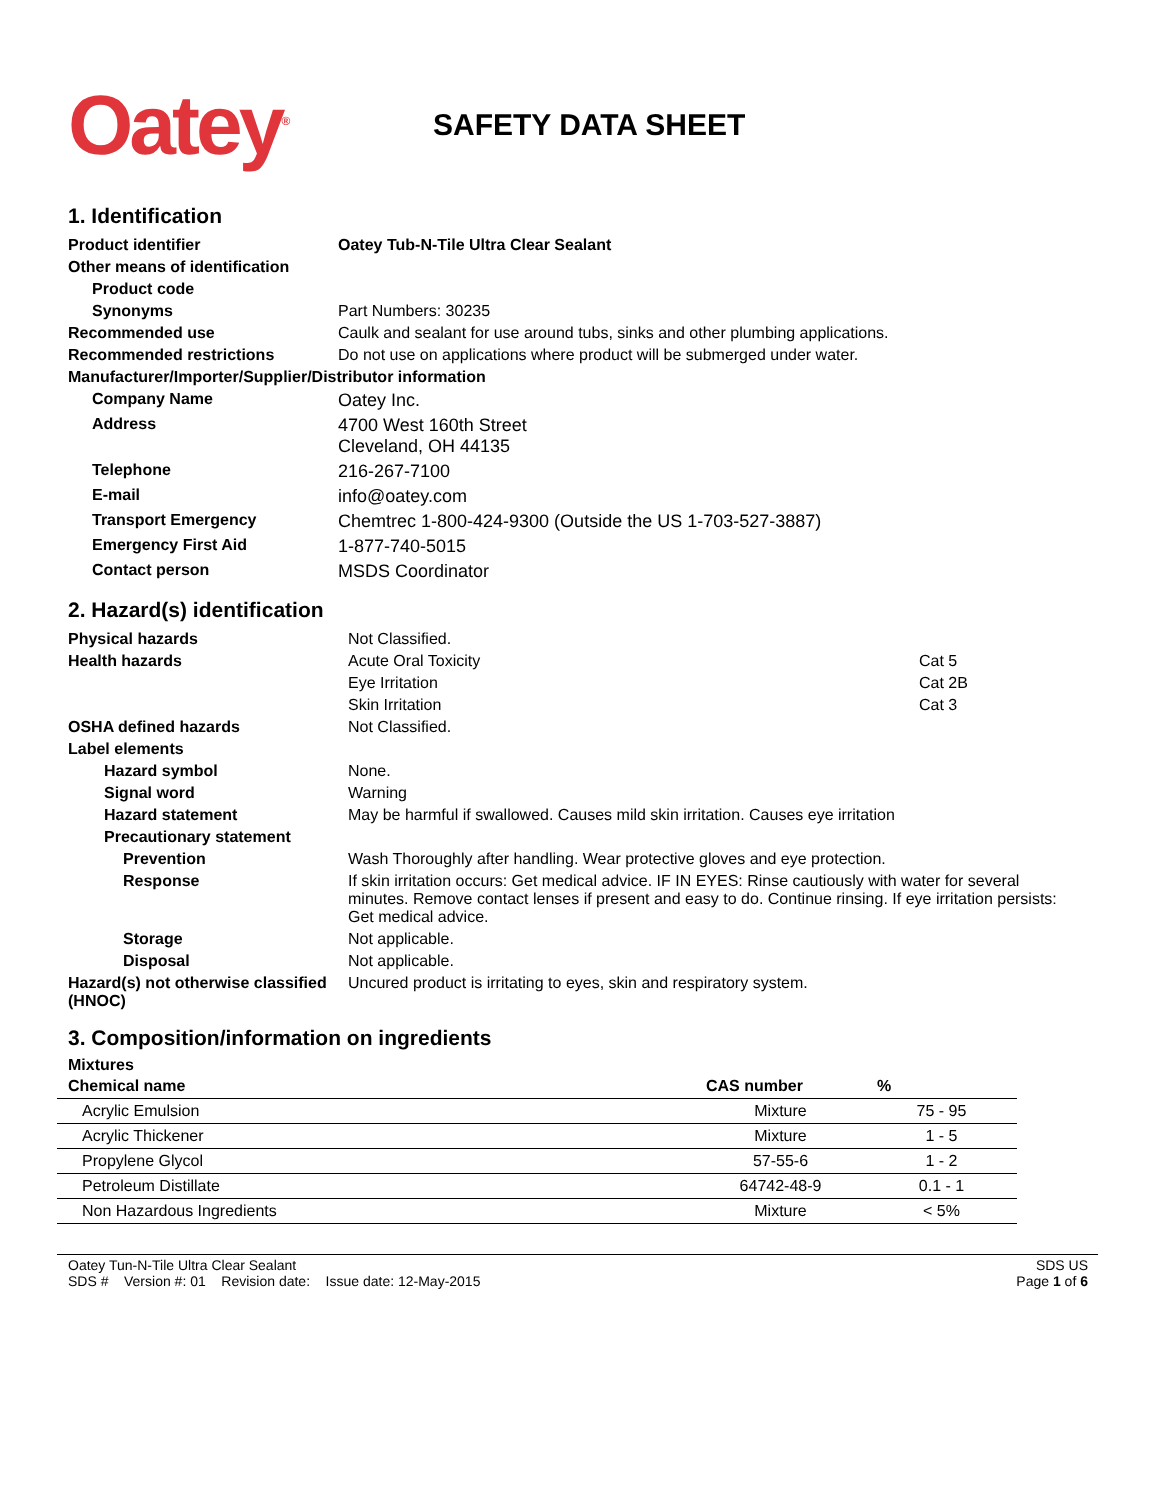Oatey<sup>®</sup>
SAFETY DATA SHEET
1. Identification
| Product identifier | Oatey Tub-N-Tile Ultra Clear Sealant |
| Other means of identification | |
| Product code | |
| Synonyms | Part Numbers: 30235 |
| Recommended use | Caulk and sealant for use around tubs, sinks and other plumbing applications. |
| Recommended restrictions | Do not use on applications where product will be submerged under water. |
| Manufacturer/Importer/Supplier/Distributor information | |
| Company Name | Oatey Inc. |
| Address | 4700 West 160th Street Cleveland, OH 44135 |
| Telephone | 216-267-7100 |
| E-mail | info@oatey.com |
| Transport Emergency | Chemtrec 1-800-424-9300 (Outside the US 1-703-527-3887) |
| Emergency First Aid | 1-877-740-5015 |
| Contact person | MSDS Coordinator |
2. Hazard(s) identification
| Physical hazards | Not Classified. | |
| Health hazards | Acute Oral Toxicity | Cat 5 |
| | Eye Irritation | Cat 2B |
| | Skin Irritation | Cat 3 |
| OSHA defined hazards | Not Classified. | |
| Label elements | | |
| Hazard symbol | None. | |
| Signal word | Warning | |
| Hazard statement | May be harmful if swallowed. Causes mild skin irritation. Causes eye irritation | |
| Precautionary statement | | |
| Prevention | Wash Thoroughly after handling. Wear protective gloves and eye protection. | |
| Response | If skin irritation occurs: Get medical advice. IF IN EYES: Rinse cautiously with water for several minutes. Remove contact lenses if present and easy to do. Continue rinsing. If eye irritation persists: Get medical advice. | |
| Storage | Not applicable. | |
| Disposal | Not applicable. | |
| Hazard(s) not otherwise classified (HNOC) | Uncured product is irritating to eyes, skin and respiratory system. | |
3. Composition/information on ingredients
Mixtures
| Chemical name | CAS number | % |
| --- | --- | --- |
| Acrylic Emulsion | Mixture | 75 - 95 |
| Acrylic Thickener | Mixture | 1 - 5 |
| Propylene Glycol | 57-55-6 | 1 - 2 |
| Petroleum Distillate | 64742-48-9 | 0.1 - 1 |
| Non Hazardous Ingredients | Mixture | < 5% |
Oatey Tun-N-Tile Ultra Clear Sealant
SDS # Version #: 01 Revision date: Issue date: 12-May-2015
SDS US
Page 1 of 6